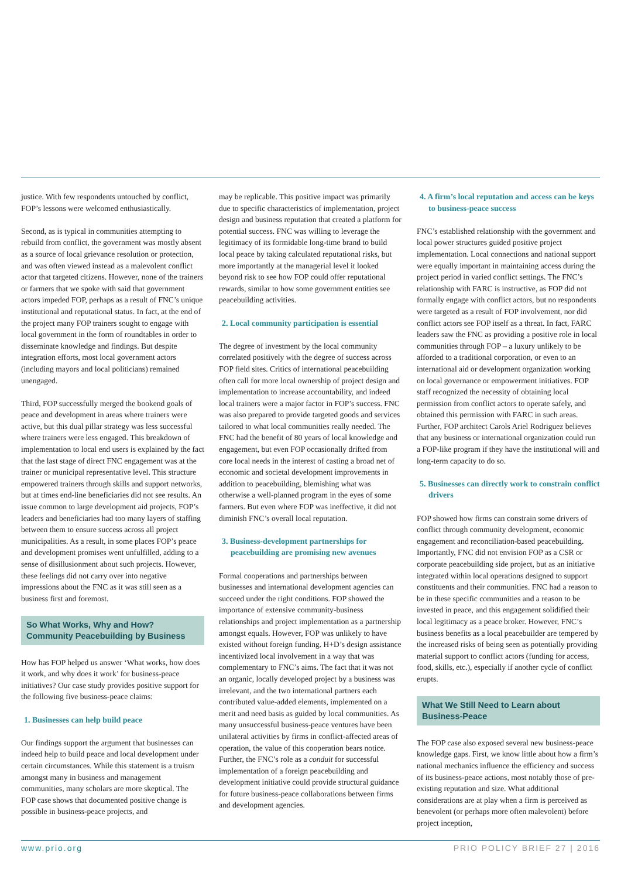justice. With few respondents untouched by conflict, FOP’s lessons were welcomed enthusiastically.
Second, as is typical in communities attempting to rebuild from conflict, the government was mostly absent as a source of local grievance resolution or protection, and was often viewed instead as a malevolent conflict actor that targeted citizens. However, none of the trainers or farmers that we spoke with said that government actors impeded FOP, perhaps as a result of FNC’s unique institutional and reputational status. In fact, at the end of the project many FOP trainers sought to engage with local government in the form of roundtables in order to disseminate knowledge and findings. But despite integration efforts, most local government actors (including mayors and local politicians) remained unengaged.
Third, FOP successfully merged the bookend goals of peace and development in areas where trainers were active, but this dual pillar strategy was less successful where trainers were less engaged. This breakdown of implementation to local end users is explained by the fact that the last stage of direct FNC engagement was at the trainer or municipal representative level. This structure empowered trainers through skills and support networks, but at times end-line beneficiaries did not see results. An issue common to large development aid projects, FOP’s leaders and beneficiaries had too many layers of staffing between them to ensure success across all project municipalities. As a result, in some places FOP’s peace and development promises went unfulfilled, adding to a sense of disillusionment about such projects. However, these feelings did not carry over into negative impressions about the FNC as it was still seen as a business first and foremost.
So What Works, Why and How?
Community Peacebuilding by Business
How has FOP helped us answer ‘What works, how does it work, and why does it work’ for business-peace initiatives? Our case study provides positive support for the following five business-peace claims:
1. Businesses can help build peace
Our findings support the argument that businesses can indeed help to build peace and local development under certain circumstances. While this statement is a truism amongst many in business and management communities, many scholars are more skeptical. The FOP case shows that documented positive change is possible in business-peace projects, and
may be replicable. This positive impact was primarily due to specific characteristics of implementation, project design and business reputation that created a platform for potential success. FNC was willing to leverage the legitimacy of its formidable long-time brand to build local peace by taking calculated reputational risks, but more importantly at the managerial level it looked beyond risk to see how FOP could offer reputational rewards, similar to how some government entities see peacebuilding activities.
2. Local community participation is essential
The degree of investment by the local community correlated positively with the degree of success across FOP field sites. Critics of international peacebuilding often call for more local ownership of project design and implementation to increase accountability, and indeed local trainers were a major factor in FOP’s success. FNC was also prepared to provide targeted goods and services tailored to what local communities really needed. The FNC had the benefit of 80 years of local knowledge and engagement, but even FOP occasionally drifted from core local needs in the interest of casting a broad net of economic and societal development improvements in addition to peacebuilding, blemishing what was otherwise a well-planned program in the eyes of some farmers. But even where FOP was ineffective, it did not diminish FNC’s overall local reputation.
3. Business-development partnerships for peacebuilding are promising new avenues
Formal cooperations and partnerships between businesses and international development agencies can succeed under the right conditions. FOP showed the importance of extensive community-business relationships and project implementation as a partnership amongst equals. However, FOP was unlikely to have existed without foreign funding. H+D’s design assistance incentivized local involvement in a way that was complementary to FNC’s aims. The fact that it was not an organic, locally developed project by a business was irrelevant, and the two international partners each contributed value-added elements, implemented on a merit and need basis as guided by local communities. As many unsuccessful business-peace ventures have been unilateral activities by firms in conflict-affected areas of operation, the value of this cooperation bears notice. Further, the FNC’s role as a conduit for successful implementation of a foreign peacebuilding and development initiative could provide structural guidance for future business-peace collaborations between firms and development agencies.
4. A firm’s local reputation and access can be keys to business-peace success
FNC’s established relationship with the government and local power structures guided positive project implementation. Local connections and national support were equally important in maintaining access during the project period in varied conflict settings. The FNC’s relationship with FARC is instructive, as FOP did not formally engage with conflict actors, but no respondents were targeted as a result of FOP involvement, nor did conflict actors see FOP itself as a threat. In fact, FARC leaders saw the FNC as providing a positive role in local communities through FOP – a luxury unlikely to be afforded to a traditional corporation, or even to an international aid or development organization working on local governance or empowerment initiatives. FOP staff recognized the necessity of obtaining local permission from conflict actors to operate safely, and obtained this permission with FARC in such areas. Further, FOP architect Carols Ariel Rodriguez believes that any business or international organization could run a FOP-like program if they have the institutional will and long-term capacity to do so.
5. Businesses can directly work to constrain conflict drivers
FOP showed how firms can constrain some drivers of conflict through community development, economic engagement and reconciliation-based peacebuilding. Importantly, FNC did not envision FOP as a CSR or corporate peacebuilding side project, but as an initiative integrated within local operations designed to support constituents and their communities. FNC had a reason to be in these specific communities and a reason to be invested in peace, and this engagement solidified their local legitimacy as a peace broker. However, FNC’s business benefits as a local peacebuilder are tempered by the increased risks of being seen as potentially providing material support to conflict actors (funding for access, food, skills, etc.), especially if another cycle of conflict erupts.
What We Still Need to Learn about
Business-Peace
The FOP case also exposed several new business-peace knowledge gaps. First, we know little about how a firm’s national mechanics influence the efficiency and success of its business-peace actions, most notably those of pre-existing reputation and size. What additional considerations are at play when a firm is perceived as benevolent (or perhaps more often malevolent) before project inception,
www.prio.org PRIO POLICY BRIEF 27 | 2016